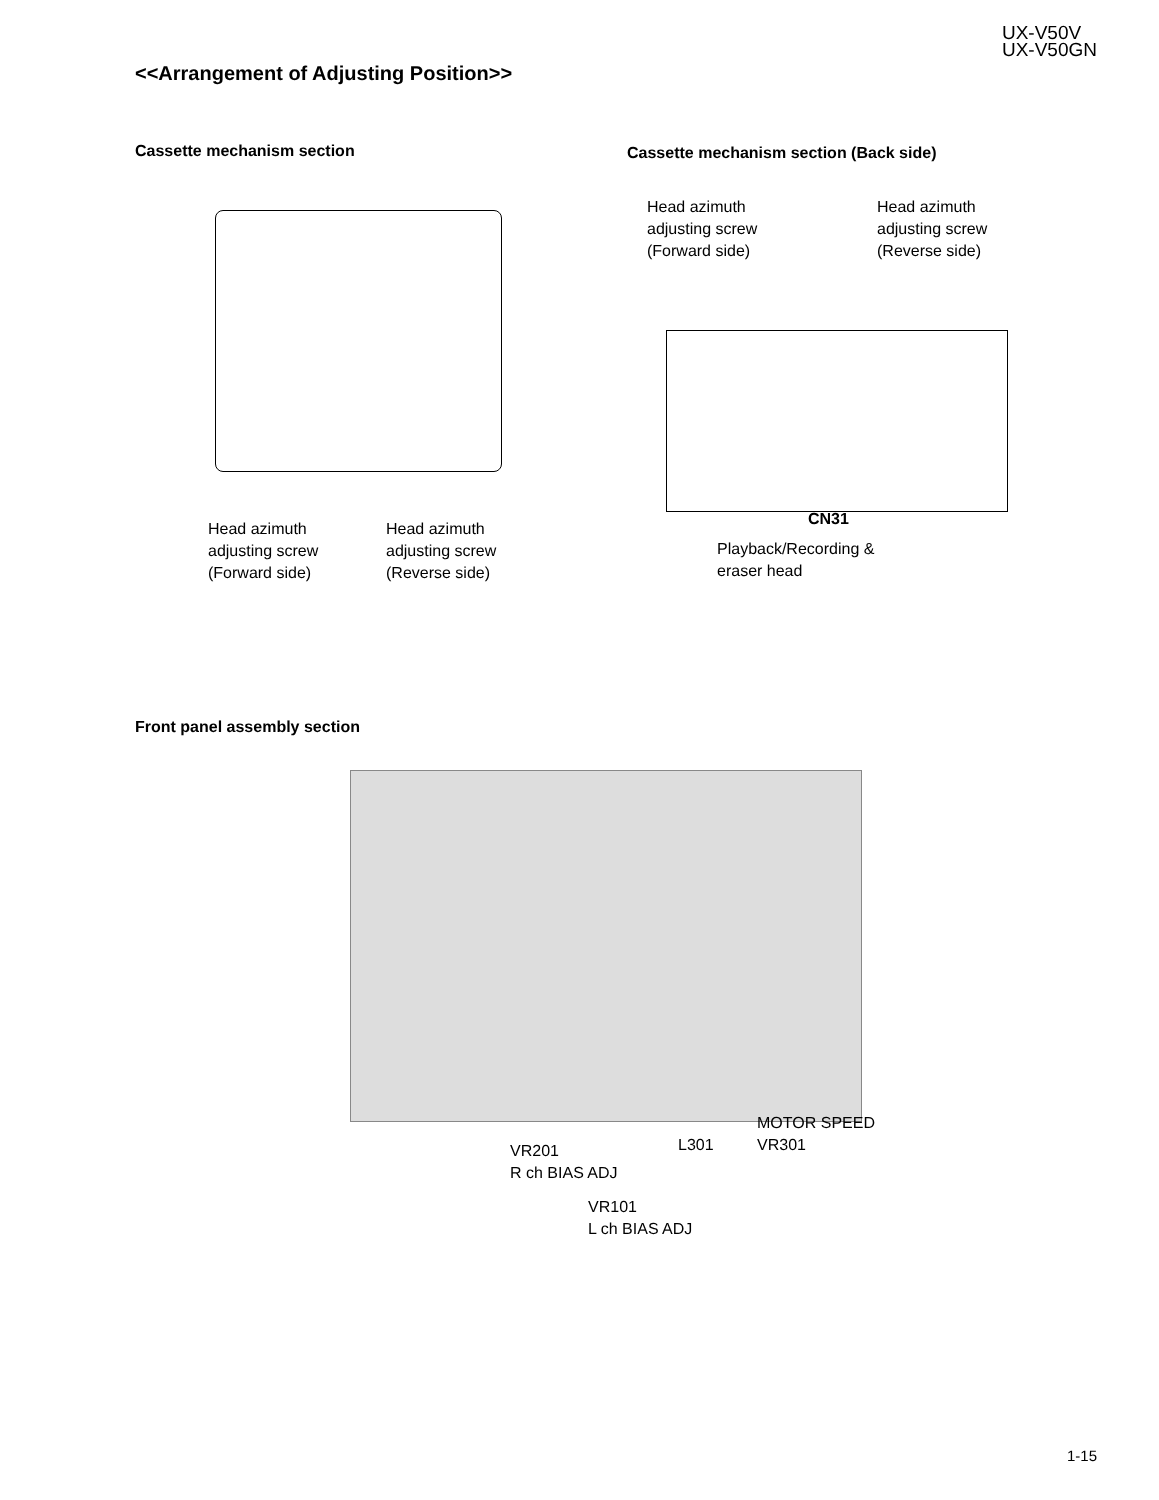UX-V50V
UX-V50GN
<<Arrangement of Adjusting Position>>
Cassette mechanism section
Cassette mechanism section (Back side)
Head azimuth
adjusting screw
(Forward side)
Head azimuth
adjusting screw
(Reverse side)
Head azimuth
adjusting screw
(Forward side)
Head azimuth
adjusting screw
(Reverse side)
CN31
Playback/Recording &
eraser head
Front panel assembly section
MOTOR SPEED
VR301
L301
VR201
R ch BIAS ADJ
VR101
L ch BIAS ADJ
1-15